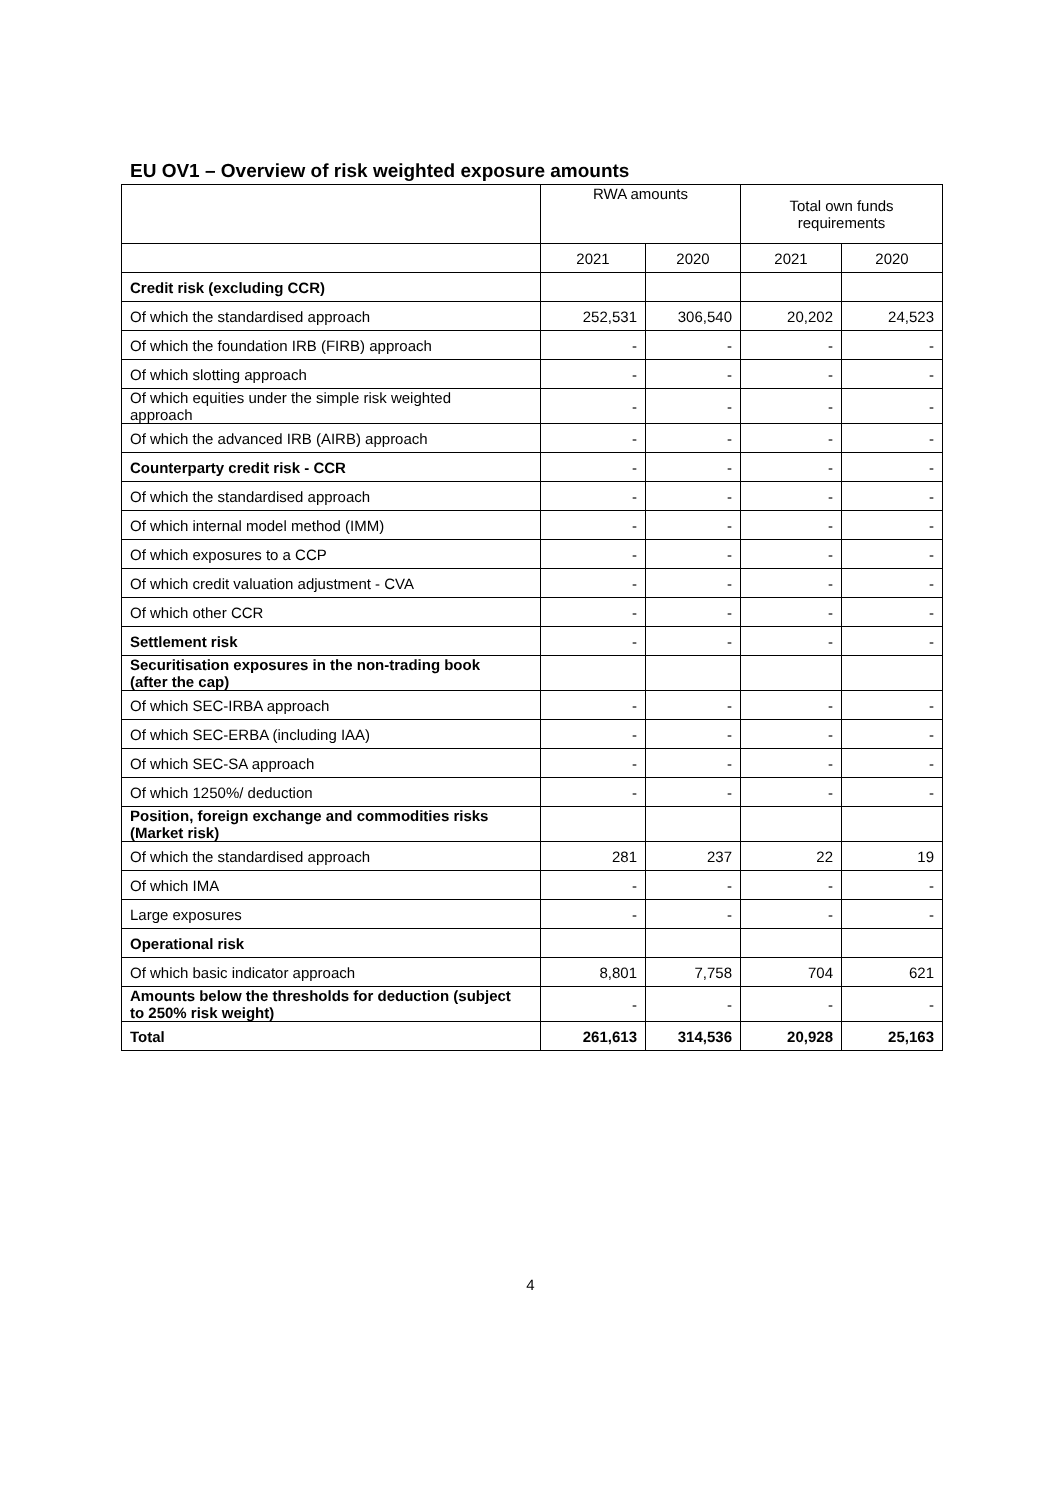EU OV1 – Overview of risk weighted exposure amounts
| | RWA amounts | | Total own funds requirements | |
| --- | --- | --- | --- | --- |
| | 2021 | 2020 | 2021 | 2020 |
| Credit risk (excluding CCR) | | | | |
| Of which the standardised approach | 252,531 | 306,540 | 20,202 | 24,523 |
| Of which the foundation IRB (FIRB) approach | - | - | - | - |
| Of which slotting approach | - | - | - | - |
| Of which equities under the simple risk weighted approach | - | - | - | - |
| Of which the advanced IRB (AIRB) approach | - | - | - | - |
| Counterparty credit risk - CCR | - | - | - | - |
| Of which the standardised approach | - | - | - | - |
| Of which internal model method (IMM) | - | - | - | - |
| Of which exposures to a CCP | - | - | - | - |
| Of which credit valuation adjustment - CVA | - | - | - | - |
| Of which other CCR | - | - | - | - |
| Settlement risk | - | - | - | - |
| Securitisation exposures in the non-trading book (after the cap) | | | | |
| Of which SEC-IRBA approach | - | - | - | - |
| Of which SEC-ERBA (including IAA) | - | - | - | - |
| Of which SEC-SA approach | - | - | - | - |
| Of which 1250%/ deduction | - | - | - | - |
| Position, foreign exchange and commodities risks (Market risk) | | | | |
| Of which the standardised approach | 281 | 237 | 22 | 19 |
| Of which IMA | - | - | - | - |
| Large exposures | - | - | - | - |
| Operational risk | | | | |
| Of which basic indicator approach | 8,801 | 7,758 | 704 | 621 |
| Amounts below the thresholds for deduction (subject to 250% risk weight) | - | - | - | - |
| Total | 261,613 | 314,536 | 20,928 | 25,163 |
4